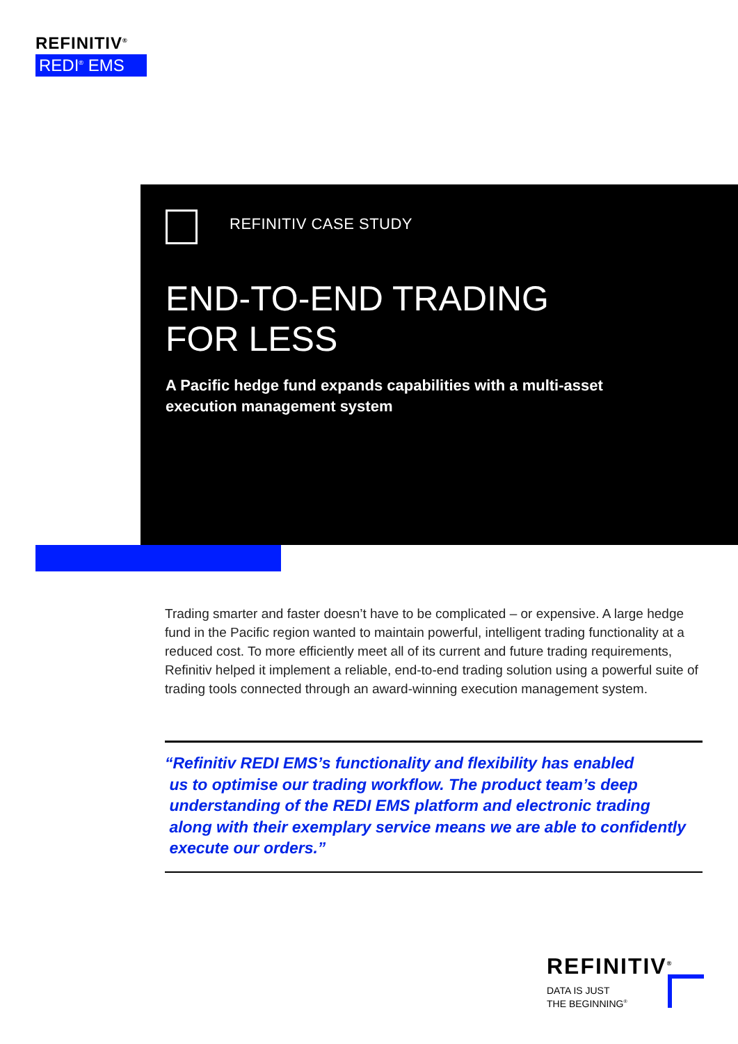REFINITIV<sup>®</sup>
REDI<sup>®</sup> EMS
REFINITIV CASE STUDY
END-TO-END TRADING
FOR LESS
A Pacific hedge fund expands capabilities with a multi-asset
execution management system
Trading smarter and faster doesn’t have to be complicated – or expensive. A large hedge fund in the Pacific region wanted to maintain powerful, intelligent trading functionality at a reduced cost. To more efficiently meet all of its current and future trading requirements, Refinitiv helped it implement a reliable, end-to-end trading solution using a powerful suite of trading tools connected through an award-winning execution management system.
“Refinitiv REDI EMS’s functionality and flexibility has enabled
us to optimise our trading workflow. The product team’s deep
understanding of the REDI EMS platform and electronic trading
along with their exemplary service means we are able to confidently
execute our orders.”
REFINITIV<sup>®</sup>
DATA IS JUST
THE BEGINNING<sup>®</sup>